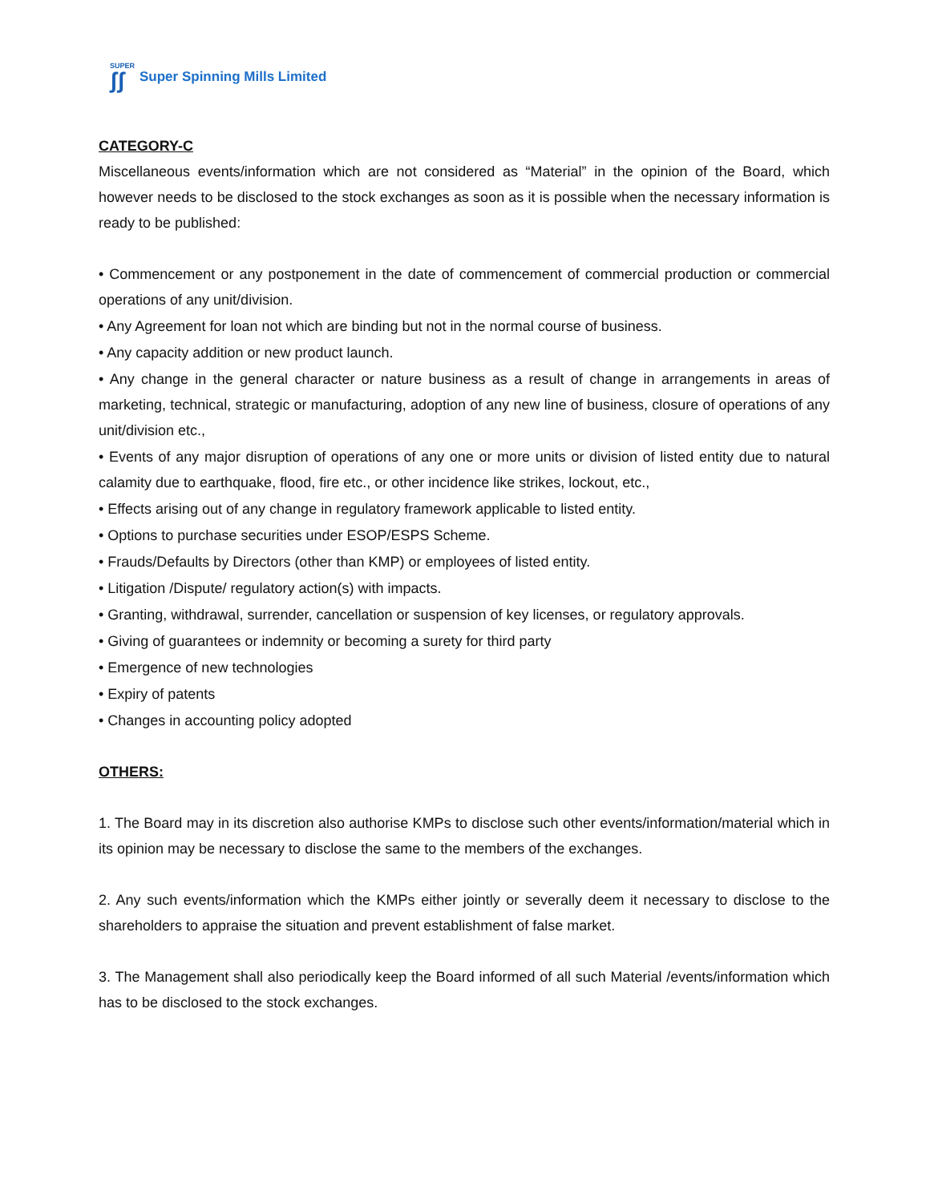SUPER
ʃʃ
Super Spinning Mills Limited
CATEGORY-C
Miscellaneous events/information which are not considered as “Material” in the opinion of the Board, which however needs to be disclosed to the stock exchanges as soon as it is possible when the necessary information is ready to be published:
• Commencement or any postponement in the date of commencement of commercial production or commercial operations of any unit/division.
• Any Agreement for loan not which are binding but not in the normal course of business.
• Any capacity addition or new product launch.
• Any change in the general character or nature business as a result of change in arrangements in areas of marketing, technical, strategic or manufacturing, adoption of any new line of business, closure of operations of any unit/division etc.,
• Events of any major disruption of operations of any one or more units or division of listed entity due to natural calamity due to earthquake, flood, fire etc., or other incidence like strikes, lockout, etc.,
• Effects arising out of any change in regulatory framework applicable to listed entity.
• Options to purchase securities under ESOP/ESPS Scheme.
• Frauds/Defaults by Directors (other than KMP) or employees of listed entity.
• Litigation /Dispute/ regulatory action(s) with impacts.
• Granting, withdrawal, surrender, cancellation or suspension of key licenses, or regulatory approvals.
• Giving of guarantees or indemnity or becoming a surety for third party
• Emergence of new technologies
• Expiry of patents
• Changes in accounting policy adopted
OTHERS:
1. The Board may in its discretion also authorise KMPs to disclose such other events/information/material which in its opinion may be necessary to disclose the same to the members of the exchanges.
2. Any such events/information which the KMPs either jointly or severally deem it necessary to disclose to the shareholders to appraise the situation and prevent establishment of false market.
3. The Management shall also periodically keep the Board informed of all such Material /events/information which has to be disclosed to the stock exchanges.